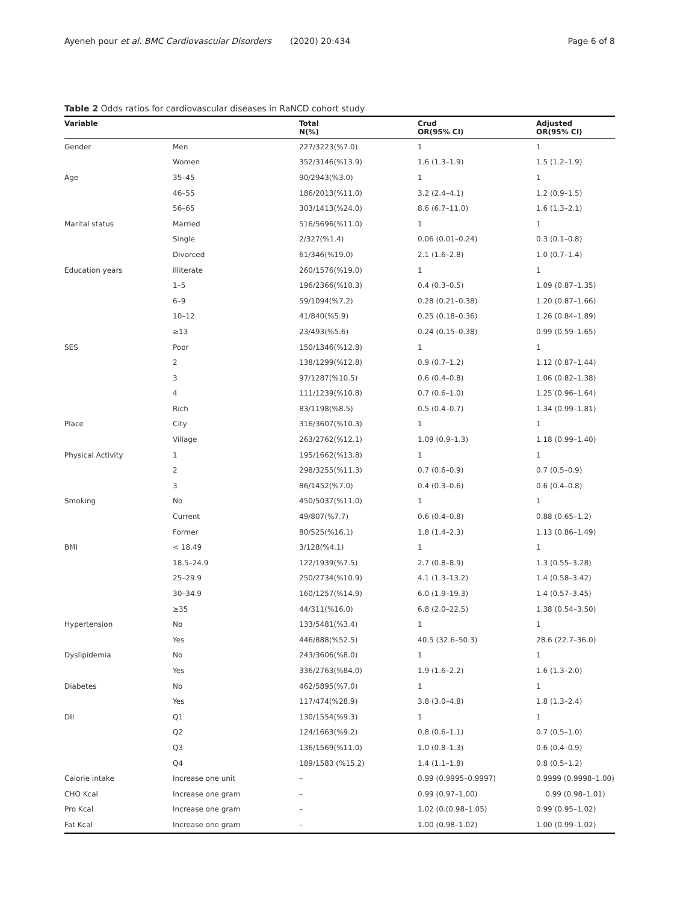Ayeneh pour et al. BMC Cardiovascular Disorders (2020) 20:434 Page 6 of 8
Table 2 Odds ratios for cardiovascular diseases in RaNCD cohort study
| Variable | | Total N(%) | Crud OR(95% CI) | Adjusted OR(95% CI) |
| --- | --- | --- | --- | --- |
| Gender | Men | 227/3223(%7.0) | 1 | 1 |
| | Women | 352/3146(%13.9) | 1.6 (1.3–1.9) | 1.5 (1.2–1.9) |
| Age | 35–45 | 90/2943(%3.0) | 1 | 1 |
| | 46–55 | 186/2013(%11.0) | 3.2 (2.4–4.1) | 1.2 (0.9–1.5) |
| | 56–65 | 303/1413(%24.0) | 8.6 (6.7–11.0) | 1.6 (1.3–2.1) |
| Marital status | Married | 516/5696(%11.0) | 1 | 1 |
| | Single | 2/327(%1.4) | 0.06 (0.01–0.24) | 0.3 (0.1–0.8) |
| | Divorced | 61/346(%19.0) | 2.1 (1.6–2.8) | 1.0 (0.7–1.4) |
| Education years | Illiterate | 260/1576(%19.0) | 1 | 1 |
| | 1–5 | 196/2366(%10.3) | 0.4 (0.3–0.5) | 1.09 (0.87–1.35) |
| | 6–9 | 59/1094(%7.2) | 0.28 (0.21–0.38) | 1.20 (0.87–1.66) |
| | 10–12 | 41/840(%5.9) | 0.25 (0.18–0.36) | 1.26 (0.84–1.89) |
| | ≥13 | 23/493(%5.6) | 0.24 (0.15–0.38) | 0.99 (0.59–1.65) |
| SES | Poor | 150/1346(%12.8) | 1 | 1 |
| | 2 | 138/1299(%12.8) | 0.9 (0.7–1.2) | 1.12 (0.87–1.44) |
| | 3 | 97/1287(%10.5) | 0.6 (0.4–0.8) | 1.06 (0.82–1.38) |
| | 4 | 111/1239(%10.8) | 0.7 (0.6–1.0) | 1.25 (0.96–1.64) |
| | Rich | 83/1198(%8.5) | 0.5 (0.4–0.7) | 1.34 (0.99–1.81) |
| Place | City | 316/3607(%10.3) | 1 | 1 |
| | Village | 263/2762(%12.1) | 1.09 (0.9–1.3) | 1.18 (0.99–1.40) |
| Physical Activity | 1 | 195/1662(%13.8) | 1 | 1 |
| | 2 | 298/3255(%11.3) | 0.7 (0.6–0.9) | 0.7 (0.5–0.9) |
| | 3 | 86/1452(%7.0) | 0.4 (0.3–0.6) | 0.6 (0.4–0.8) |
| Smoking | No | 450/5037(%11.0) | 1 | 1 |
| | Current | 49/807(%7.7) | 0.6 (0.4–0.8) | 0.88 (0.65–1.2) |
| | Former | 80/525(%16.1) | 1.8 (1.4–2.3) | 1.13 (0.86–1.49) |
| BMI | < 18.49 | 3/128(%4.1) | 1 | 1 |
| | 18.5–24.9 | 122/1939(%7.5) | 2.7 (0.8–8.9) | 1.3 (0.55–3.28) |
| | 25–29.9 | 250/2734(%10.9) | 4.1 (1.3–13.2) | 1.4 (0.58–3.42) |
| | 30–34.9 | 160/1257(%14.9) | 6.0 (1.9–19.3) | 1.4 (0.57–3.45) |
| | ≥35 | 44/311(%16.0) | 6.8 (2.0–22.5) | 1.38 (0.54–3.50) |
| Hypertension | No | 133/5481(%3.4) | 1 | 1 |
| | Yes | 446/888(%52.5) | 40.5 (32.6–50.3) | 28.6 (22.7–36.0) |
| Dyslipidemia | No | 243/3606(%8.0) | 1 | 1 |
| | Yes | 336/2763(%84.0) | 1.9 (1.6–2.2) | 1.6 (1.3–2.0) |
| Diabetes | No | 462/5895(%7.0) | 1 | 1 |
| | Yes | 117/474(%28.9) | 3.8 (3.0–4.8) | 1.8 (1.3–2.4) |
| DII | Q1 | 130/1554(%9.3) | 1 | 1 |
| | Q2 | 124/1663(%9.2) | 0.8 (0.6–1.1) | 0.7 (0.5–1.0) |
| | Q3 | 136/1569(%11.0) | 1.0 (0.8–1.3) | 0.6 (0.4–0.9) |
| | Q4 | 189/1583 (%15.2) | 1.4 (1.1–1.8) | 0.8 (0.5–1.2) |
| Calorie intake | Increase one unit | – | 0.99 (0.9995–0.9997) | 0.9999 (0.9998–1.00) |
| CHO Kcal | Increase one gram | – | 0.99 (0.97–1.00) | 0.99 (0.98–1.01) |
| Pro Kcal | Increase one gram | – | 1.02 (0.(0.98–1.05) | 0.99 (0.95–1.02) |
| Fat Kcal | Increase one gram | – | 1.00 (0.98–1.02) | 1.00 (0.99–1.02) |